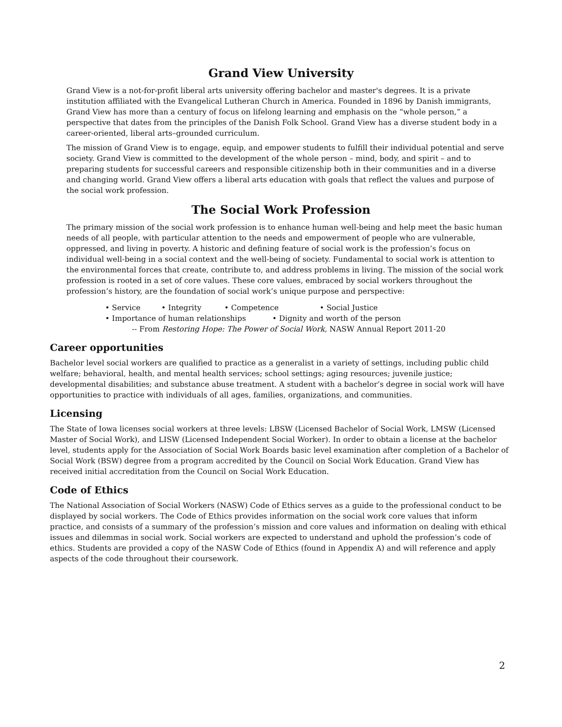Grand View University
Grand View is a not-for-profit liberal arts university offering bachelor and master's degrees. It is a private institution affiliated with the Evangelical Lutheran Church in America. Founded in 1896 by Danish immigrants, Grand View has more than a century of focus on lifelong learning and emphasis on the “whole person,” a perspective that dates from the principles of the Danish Folk School. Grand View has a diverse student body in a career-oriented, liberal arts–grounded curriculum.
The mission of Grand View is to engage, equip, and empower students to fulfill their individual potential and serve society. Grand View is committed to the development of the whole person – mind, body, and spirit – and to preparing students for successful careers and responsible citizenship both in their communities and in a diverse and changing world. Grand View offers a liberal arts education with goals that reflect the values and purpose of the social work profession.
The Social Work Profession
The primary mission of the social work profession is to enhance human well-being and help meet the basic human needs of all people, with particular attention to the needs and empowerment of people who are vulnerable, oppressed, and living in poverty. A historic and defining feature of social work is the profession’s focus on individual well-being in a social context and the well-being of society. Fundamental to social work is attention to the environmental forces that create, contribute to, and address problems in living. The mission of the social work profession is rooted in a set of core values. These core values, embraced by social workers throughout the profession’s history, are the foundation of social work’s unique purpose and perspective:
• Service • Integrity • Competence • Social Justice
• Importance of human relationships • Dignity and worth of the person
-- From Restoring Hope: The Power of Social Work, NASW Annual Report 2011-20
Career opportunities
Bachelor level social workers are qualified to practice as a generalist in a variety of settings, including public child welfare; behavioral, health, and mental health services; school settings; aging resources; juvenile justice; developmental disabilities; and substance abuse treatment. A student with a bachelor’s degree in social work will have opportunities to practice with individuals of all ages, families, organizations, and communities.
Licensing
The State of Iowa licenses social workers at three levels: LBSW (Licensed Bachelor of Social Work, LMSW (Licensed Master of Social Work), and LISW (Licensed Independent Social Worker). In order to obtain a license at the bachelor level, students apply for the Association of Social Work Boards basic level examination after completion of a Bachelor of Social Work (BSW) degree from a program accredited by the Council on Social Work Education. Grand View has received initial accreditation from the Council on Social Work Education.
Code of Ethics
The National Association of Social Workers (NASW) Code of Ethics serves as a guide to the professional conduct to be displayed by social workers. The Code of Ethics provides information on the social work core values that inform practice, and consists of a summary of the profession’s mission and core values and information on dealing with ethical issues and dilemmas in social work. Social workers are expected to understand and uphold the profession’s code of ethics. Students are provided a copy of the NASW Code of Ethics (found in Appendix A) and will reference and apply aspects of the code throughout their coursework.
2